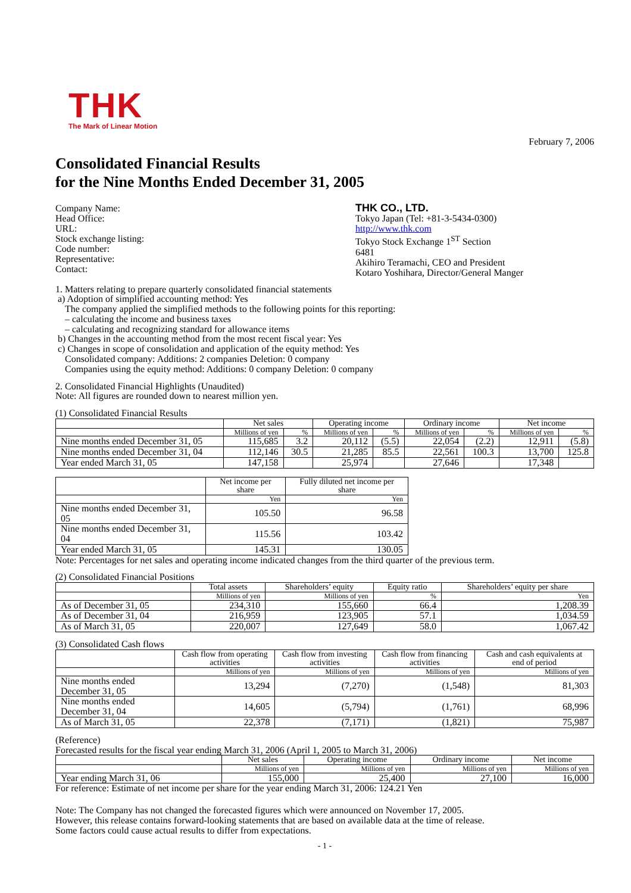THK
The Mark of Linear Motion
February 7, 2006
Consolidated Financial Results
for the Nine Months Ended December 31, 2005
Company Name:
Head Office:
URL:
Stock exchange listing:
Code number:
Representative:
Contact:
THK CO., LTD.
Tokyo Japan (Tel: +81-3-5434-0300)
http://www.thk.com
Tokyo Stock Exchange 1<sup>ST</sup> Section
6481
Akihiro Teramachi, CEO and President
Kotaro Yoshihara, Director/General Manger
1. Matters relating to prepare quarterly consolidated financial statements
a) Adoption of simplified accounting method: Yes
The company applied the simplified methods to the following points for this reporting:
– calculating the income and business taxes
– calculating and recognizing standard for allowance items
b) Changes in the accounting method from the most recent fiscal year: Yes
c) Changes in scope of consolidation and application of the equity method: Yes
Consolidated company: Additions: 2 companies Deletion: 0 company
Companies using the equity method: Additions: 0 company Deletion: 0 company
2. Consolidated Financial Highlights (Unaudited)
Note: All figures are rounded down to nearest million yen.
(1) Consolidated Financial Results
| | Net sales | | Operating income | | Ordinary income | | Net income | |
| --- | --- | --- | --- | --- | --- | --- | --- | --- |
| | Millions of yen | % | Millions of yen | % | Millions of yen | % | Millions of yen | % |
| Nine months ended December 31, 05 | 115,685 | 3.2 | 20,112 | (5.5) | 22,054 | (2.2) | 12,911 | (5.8) |
| Nine months ended December 31, 04 | 112,146 | 30.5 | 21,285 | 85.5 | 22,561 | 100.3 | 13,700 | 125.8 |
| Year ended March 31, 05 | 147,158 | | 25,974 | | 27,646 | | 17,348 | |
| | Net income per share | Fully diluted net income per share |
| --- | --- | --- |
| | Yen | Yen |
| Nine months ended December 31, 05 | 105.50 | 96.58 |
| Nine months ended December 31, 04 | 115.56 | 103.42 |
| Year ended March 31, 05 | 145.31 | 130.05 |
Note: Percentages for net sales and operating income indicated changes from the third quarter of the previous term.
(2) Consolidated Financial Positions
| | Total assets | Shareholders’ equity | Equity ratio | Shareholders’ equity per share |
| --- | --- | --- | --- | --- |
| | Millions of yen | Millions of yen | % | Yen |
| As of December 31, 05 | 234,310 | 155,660 | 66.4 | 1,208.39 |
| As of December 31, 04 | 216,959 | 123,905 | 57.1 | 1,034.59 |
| As of March 31, 05 | 220,007 | 127,649 | 58.0 | 1,067.42 |
(3) Consolidated Cash flows
| | Cash flow from operating activities | Cash flow from investing activities | Cash flow from financing activities | Cash and cash equivalents at end of period |
| --- | --- | --- | --- | --- |
| | Millions of yen | Millions of yen | Millions of yen | Millions of yen |
| Nine months ended December 31, 05 | 13,294 | (7,270) | (1,548) | 81,303 |
| Nine months ended December 31, 04 | 14,605 | (5,794) | (1,761) | 68,996 |
| As of March 31, 05 | 22,378 | (7,171) | (1,821) | 75,987 |
(Reference)
Forecasted results for the fiscal year ending March 31, 2006 (April 1, 2005 to March 31, 2006)
| | Net sales | Operating income | Ordinary income | Net income |
| --- | --- | --- | --- | --- |
| | Millions of yen | Millions of yen | Millions of yen | Millions of yen |
| Year ending March 31, 06 | 155,000 | 25,400 | 27,100 | 16,000 |
For reference: Estimate of net income per share for the year ending March 31, 2006: 124.21 Yen
Note: The Company has not changed the forecasted figures which were announced on November 17, 2005.
However, this release contains forward-looking statements that are based on available data at the time of release.
Some factors could cause actual results to differ from expectations.
- 1 -